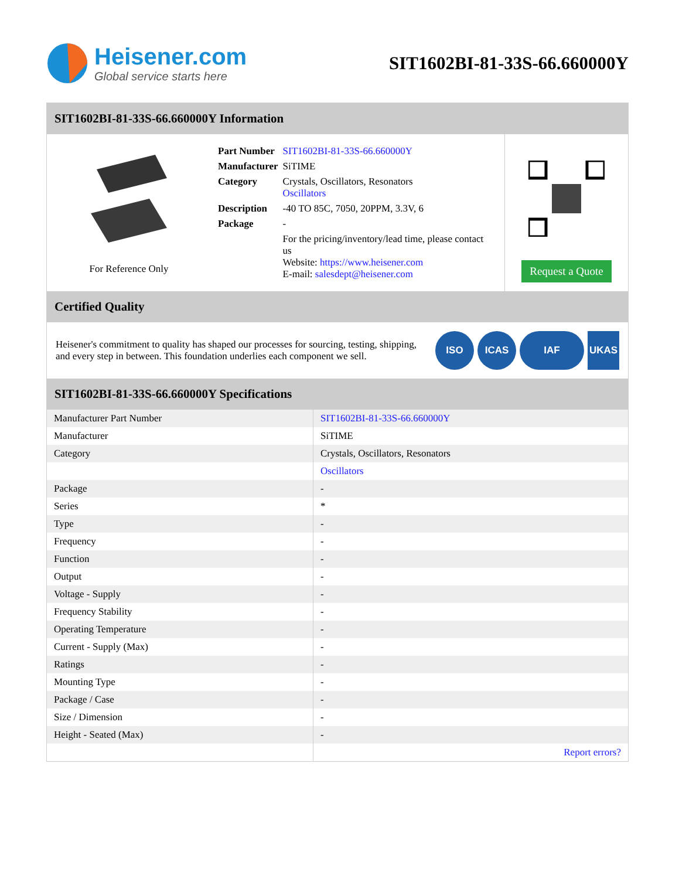Heisener.com
Global service starts here
SIT1602BI-81-33S-66.660000Y
SIT1602BI-81-33S-66.660000Y Information
For Reference Only
| Part Number | SIT1602BI-81-33S-66.660000Y |
| Manufacturer | SiTIME |
| Category | Crystals, Oscillators, Resonators Oscillators |
| Description | -40 TO 85C, 7050, 20PPM, 3.3V, 6 |
| Package | - |
| | For the pricing/inventory/lead time, please contact us Website: https://www.heisener.com E-mail: salesdept@heisener.com |
Request a Quote
Certified Quality
Heisener's commitment to quality has shaped our processes for sourcing, testing, shipping, and every step in between. This foundation underlies each component we sell.
ISO ICAS IAF UKAS
SIT1602BI-81-33S-66.660000Y Specifications
| Manufacturer Part Number | SIT1602BI-81-33S-66.660000Y |
| Manufacturer | SiTIME |
| Category | Crystals, Oscillators, Resonators |
| | Oscillators |
| Package | - |
| Series | * |
| Type | - |
| Frequency | - |
| Function | - |
| Output | - |
| Voltage - Supply | - |
| Frequency Stability | - |
| Operating Temperature | - |
| Current - Supply (Max) | - |
| Ratings | - |
| Mounting Type | - |
| Package / Case | - |
| Size / Dimension | - |
| Height - Seated (Max) | - |
| | Report errors? |